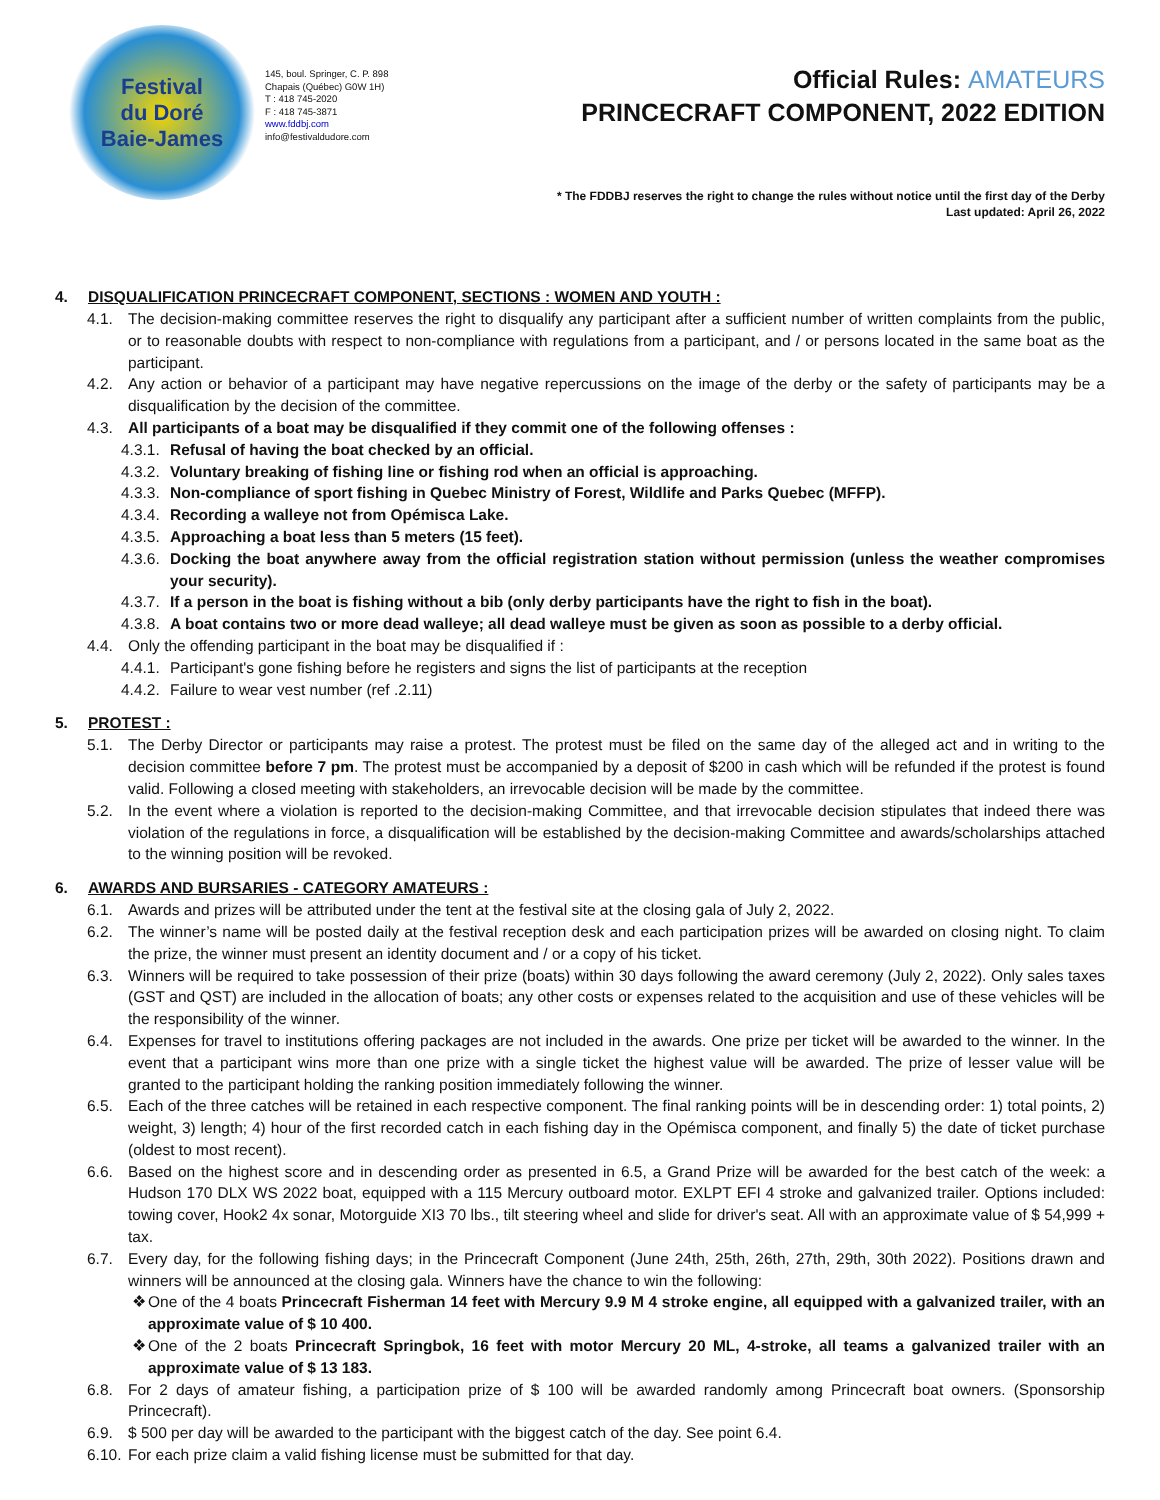Festival
du Doré
Baie-James
145, boul. Springer, C. P. 898
Chapais (Québec) G0W 1H)
T : 418 745-2020
F : 418 745-3871
www.fddbj.com
info@festivaldudore.com
Official Rules: AMATEURS
PRINCECRAFT COMPONENT, 2022 EDITION
* The FDDBJ reserves the right to change the rules without notice until the first day of the Derby
Last updated: April 26, 2022
4. DISQUALIFICATION PRINCECRAFT COMPONENT, SECTIONS : WOMEN AND YOUTH :
4.1. The decision-making committee reserves the right to disqualify any participant after a sufficient number of written complaints from the public, or to reasonable doubts with respect to non-compliance with regulations from a participant, and / or persons located in the same boat as the participant.
4.2. Any action or behavior of a participant may have negative repercussions on the image of the derby or the safety of participants may be a disqualification by the decision of the committee.
4.3. All participants of a boat may be disqualified if they commit one of the following offenses :
4.3.1. Refusal of having the boat checked by an official.
4.3.2. Voluntary breaking of fishing line or fishing rod when an official is approaching.
4.3.3. Non-compliance of sport fishing in Quebec Ministry of Forest, Wildlife and Parks Quebec (MFFP).
4.3.4. Recording a walleye not from Opémisca Lake.
4.3.5. Approaching a boat less than 5 meters (15 feet).
4.3.6. Docking the boat anywhere away from the official registration station without permission (unless the weather compromises your security).
4.3.7. If a person in the boat is fishing without a bib (only derby participants have the right to fish in the boat).
4.3.8. A boat contains two or more dead walleye; all dead walleye must be given as soon as possible to a derby official.
4.4. Only the offending participant in the boat may be disqualified if :
4.4.1. Participant's gone fishing before he registers and signs the list of participants at the reception
4.4.2. Failure to wear vest number (ref .2.11)
5. PROTEST :
5.1. The Derby Director or participants may raise a protest. The protest must be filed on the same day of the alleged act and in writing to the decision committee before 7 pm. The protest must be accompanied by a deposit of $200 in cash which will be refunded if the protest is found valid. Following a closed meeting with stakeholders, an irrevocable decision will be made by the committee.
5.2. In the event where a violation is reported to the decision-making Committee, and that irrevocable decision stipulates that indeed there was violation of the regulations in force, a disqualification will be established by the decision-making Committee and awards/scholarships attached to the winning position will be revoked.
6. AWARDS AND BURSARIES - CATEGORY AMATEURS :
6.1. Awards and prizes will be attributed under the tent at the festival site at the closing gala of July 2, 2022.
6.2. The winner’s name will be posted daily at the festival reception desk and each participation prizes will be awarded on closing night. To claim the prize, the winner must present an identity document and / or a copy of his ticket.
6.3. Winners will be required to take possession of their prize (boats) within 30 days following the award ceremony (July 2, 2022). Only sales taxes (GST and QST) are included in the allocation of boats; any other costs or expenses related to the acquisition and use of these vehicles will be the responsibility of the winner.
6.4. Expenses for travel to institutions offering packages are not included in the awards. One prize per ticket will be awarded to the winner. In the event that a participant wins more than one prize with a single ticket the highest value will be awarded. The prize of lesser value will be granted to the participant holding the ranking position immediately following the winner.
6.5. Each of the three catches will be retained in each respective component. The final ranking points will be in descending order: 1) total points, 2) weight, 3) length; 4) hour of the first recorded catch in each fishing day in the Opémisca component, and finally 5) the date of ticket purchase (oldest to most recent).
6.6. Based on the highest score and in descending order as presented in 6.5, a Grand Prize will be awarded for the best catch of the week: a Hudson 170 DLX WS 2022 boat, equipped with a 115 Mercury outboard motor. EXLPT EFI 4 stroke and galvanized trailer. Options included: towing cover, Hook2 4x sonar, Motorguide XI3 70 lbs., tilt steering wheel and slide for driver's seat. All with an approximate value of $ 54,999 + tax.
6.7. Every day, for the following fishing days; in the Princecraft Component (June 24th, 25th, 26th, 27th, 29th, 30th 2022). Positions drawn and winners will be announced at the closing gala. Winners have the chance to win the following:
❖ One of the 4 boats Princecraft Fisherman 14 feet with Mercury 9.9 M 4 stroke engine, all equipped with a galvanized trailer, with an approximate value of $ 10 400.
❖ One of the 2 boats Princecraft Springbok, 16 feet with motor Mercury 20 ML, 4-stroke, all teams a galvanized trailer with an approximate value of $ 13 183.
6.8. For 2 days of amateur fishing, a participation prize of $ 100 will be awarded randomly among Princecraft boat owners. (Sponsorship Princecraft).
6.9. $ 500 per day will be awarded to the participant with the biggest catch of the day. See point 6.4.
6.10. For each prize claim a valid fishing license must be submitted for that day.